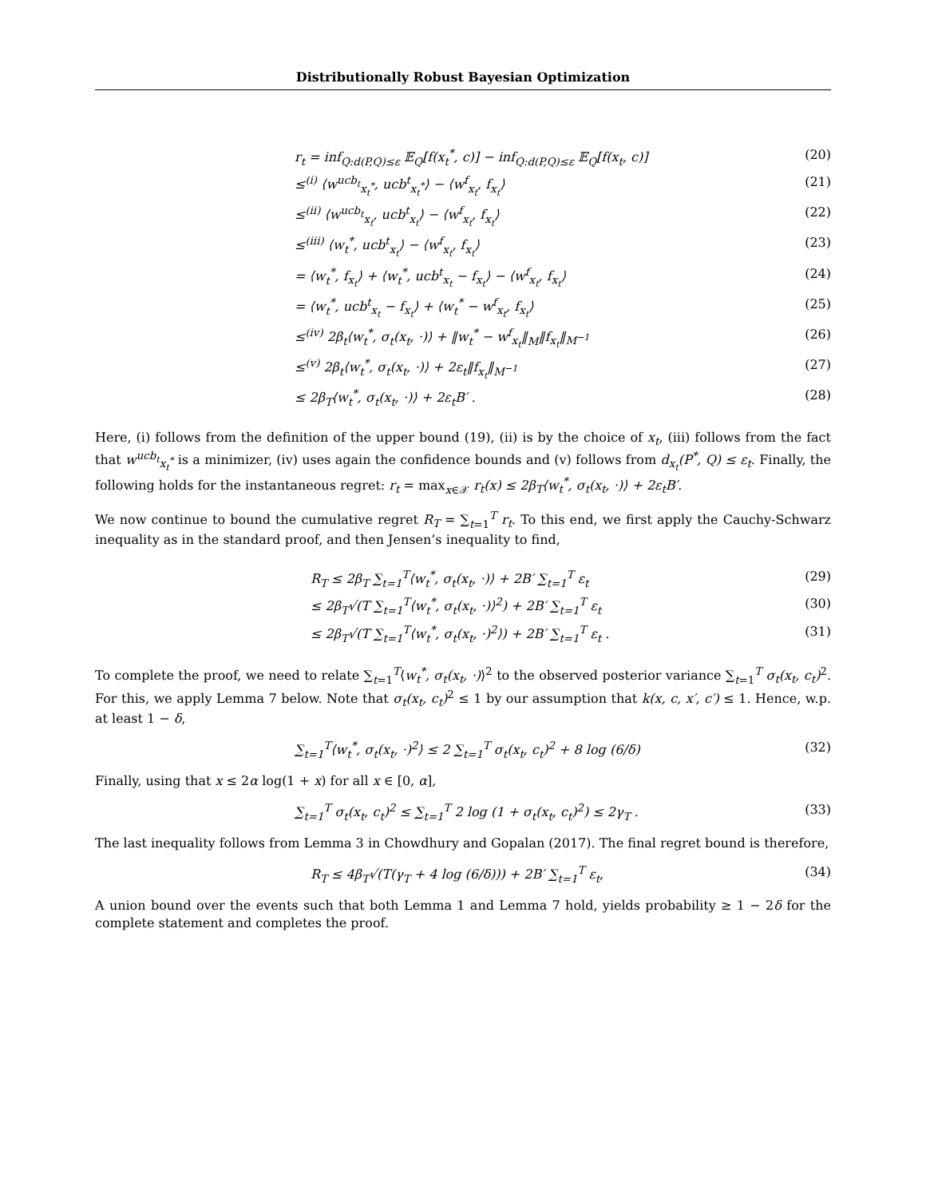Distributionally Robust Bayesian Optimization
r<sub>t</sub> = inf<sub>Q:d(P,Q)≤ε</sub> 𝔼<sub>Q</sub>[f(x<sub>t</sub><sup>*</sup>, c)] − inf<sub>Q:d(P,Q)≤ε</sub> 𝔼<sub>Q</sub>[f(x<sub>t</sub>, c)] (20)
≤<sup>(i)</sup> ⟨w<sup>ucb<sub>t</sub></sup><sub>x<sub>t</sub><sup>*</sup></sub>, ucb<sup>t</sup><sub>x<sub>t</sub><sup>*</sup></sub>⟩ − ⟨w<sup>f</sup><sub>x<sub>t</sub></sub>, f<sub>x<sub>t</sub></sub>⟩ (21)
≤<sup>(ii)</sup> ⟨w<sup>ucb<sub>t</sub></sup><sub>x<sub>t</sub></sub>, ucb<sup>t</sup><sub>x<sub>t</sub></sub>⟩ − ⟨w<sup>f</sup><sub>x<sub>t</sub></sub>, f<sub>x<sub>t</sub></sub>⟩ (22)
≤<sup>(iii)</sup> ⟨w<sub>t</sub><sup>*</sup>, ucb<sup>t</sup><sub>x<sub>t</sub></sub>⟩ − ⟨w<sup>f</sup><sub>x<sub>t</sub></sub>, f<sub>x<sub>t</sub></sub>⟩ (23)
= ⟨w<sub>t</sub><sup>*</sup>, f<sub>x<sub>t</sub></sub>⟩ + ⟨w<sub>t</sub><sup>*</sup>, ucb<sup>t</sup><sub>x<sub>t</sub></sub> − f<sub>x<sub>t</sub></sub>⟩ − ⟨w<sup>f</sup><sub>x<sub>t</sub></sub>, f<sub>x<sub>t</sub></sub>⟩ (24)
= ⟨w<sub>t</sub><sup>*</sup>, ucb<sup>t</sup><sub>x<sub>t</sub></sub> − f<sub>x<sub>t</sub></sub>⟩ + ⟨w<sub>t</sub><sup>*</sup> − w<sup>f</sup><sub>x<sub>t</sub></sub>, f<sub>x<sub>t</sub></sub>⟩ (25)
≤<sup>(iv)</sup> 2β<sub>t</sub>⟨w<sub>t</sub><sup>*</sup>, σ<sub>t</sub>(x<sub>t</sub>, ·)⟩ + ‖w<sub>t</sub><sup>*</sup> − w<sup>f</sup><sub>x<sub>t</sub></sub>‖<sub>M</sub>‖f<sub>x<sub>t</sub></sub>‖<sub>M<sup>−1</sup></sub> (26)
≤<sup>(v)</sup> 2β<sub>t</sub>⟨w<sub>t</sub><sup>*</sup>, σ<sub>t</sub>(x<sub>t</sub>, ·)⟩ + 2ε<sub>t</sub>‖f<sub>x<sub>t</sub></sub>‖<sub>M<sup>−1</sup></sub> (27)
≤ 2β<sub>T</sub>⟨w<sub>t</sub><sup>*</sup>, σ<sub>t</sub>(x<sub>t</sub>, ·)⟩ + 2ε<sub>t</sub>B′ . (28)
Here, (i) follows from the definition of the upper bound (19), (ii) is by the choice of x<sub>t</sub>, (iii) follows from the fact that w<sup>ucb<sub>t</sub></sup><sub>x<sub>t</sub><sup>*</sup></sub> is a minimizer, (iv) uses again the confidence bounds and (v) follows from d<sub>x<sub>t</sub></sub>(P<sup>*</sup>, Q) ≤ ε<sub>t</sub>. Finally, the following holds for the instantaneous regret: r<sub>t</sub> = max<sub>x∈𝒳</sub> r<sub>t</sub>(x) ≤ 2β<sub>T</sub>⟨w<sub>t</sub><sup>*</sup>, σ<sub>t</sub>(x<sub>t</sub>, ·)⟩ + 2ε<sub>t</sub>B′.
We now continue to bound the cumulative regret R<sub>T</sub> = ∑<sub>t=1</sub><sup>T</sup> r<sub>t</sub>. To this end, we first apply the Cauchy-Schwarz inequality as in the standard proof, and then Jensen’s inequality to find,
R<sub>T</sub> ≤ 2β<sub>T</sub> ∑<sub>t=1</sub><sup>T</sup>⟨w<sub>t</sub><sup>*</sup>, σ<sub>t</sub>(x<sub>t</sub>, ·)⟩ + 2B′ ∑<sub>t=1</sub><sup>T</sup> ε<sub>t</sub> (29)
≤ 2β<sub>T</sub>√(T ∑<sub>t=1</sub><sup>T</sup>⟨w<sub>t</sub><sup>*</sup>, σ<sub>t</sub>(x<sub>t</sub>, ·)⟩<sup>2</sup>) + 2B′ ∑<sub>t=1</sub><sup>T</sup> ε<sub>t</sub> (30)
≤ 2β<sub>T</sub>√(T ∑<sub>t=1</sub><sup>T</sup>⟨w<sub>t</sub><sup>*</sup>, σ<sub>t</sub>(x<sub>t</sub>, ·)<sup>2</sup>⟩) + 2B′ ∑<sub>t=1</sub><sup>T</sup> ε<sub>t</sub> . (31)
To complete the proof, we need to relate ∑<sub>t=1</sub><sup>T</sup>⟨w<sub>t</sub><sup>*</sup>, σ<sub>t</sub>(x<sub>t</sub>, ·)⟩<sup>2</sup> to the observed posterior variance ∑<sub>t=1</sub><sup>T</sup> σ<sub>t</sub>(x<sub>t</sub>, c<sub>t</sub>)<sup>2</sup>. For this, we apply Lemma 7 below. Note that σ<sub>t</sub>(x<sub>t</sub>, c<sub>t</sub>)<sup>2</sup> ≤ 1 by our assumption that k(x, c, x′, c′) ≤ 1. Hence, w.p. at least 1 − δ,
∑<sub>t=1</sub><sup>T</sup>⟨w<sub>t</sub><sup>*</sup>, σ<sub>t</sub>(x<sub>t</sub>, ·)<sup>2</sup>⟩ ≤ 2 ∑<sub>t=1</sub><sup>T</sup> σ<sub>t</sub>(x<sub>t</sub>, c<sub>t</sub>)<sup>2</sup> + 8 log (6/δ) (32)
Finally, using that x ≤ 2α log(1 + x) for all x ∈ [0, α],
∑<sub>t=1</sub><sup>T</sup> σ<sub>t</sub>(x<sub>t</sub>, c<sub>t</sub>)<sup>2</sup> ≤ ∑<sub>t=1</sub><sup>T</sup> 2 log (1 + σ<sub>t</sub>(x<sub>t</sub>, c<sub>t</sub>)<sup>2</sup>) ≤ 2γ<sub>T</sub> . (33)
The last inequality follows from Lemma 3 in Chowdhury and Gopalan (2017). The final regret bound is therefore,
R<sub>T</sub> ≤ 4β<sub>T</sub>√(T(γ<sub>T</sub> + 4 log (6/δ))) + 2B′ ∑<sub>t=1</sub><sup>T</sup> ε<sub>t</sub>, (34)
A union bound over the events such that both Lemma 1 and Lemma 7 hold, yields probability ≥ 1 − 2δ for the complete statement and completes the proof.